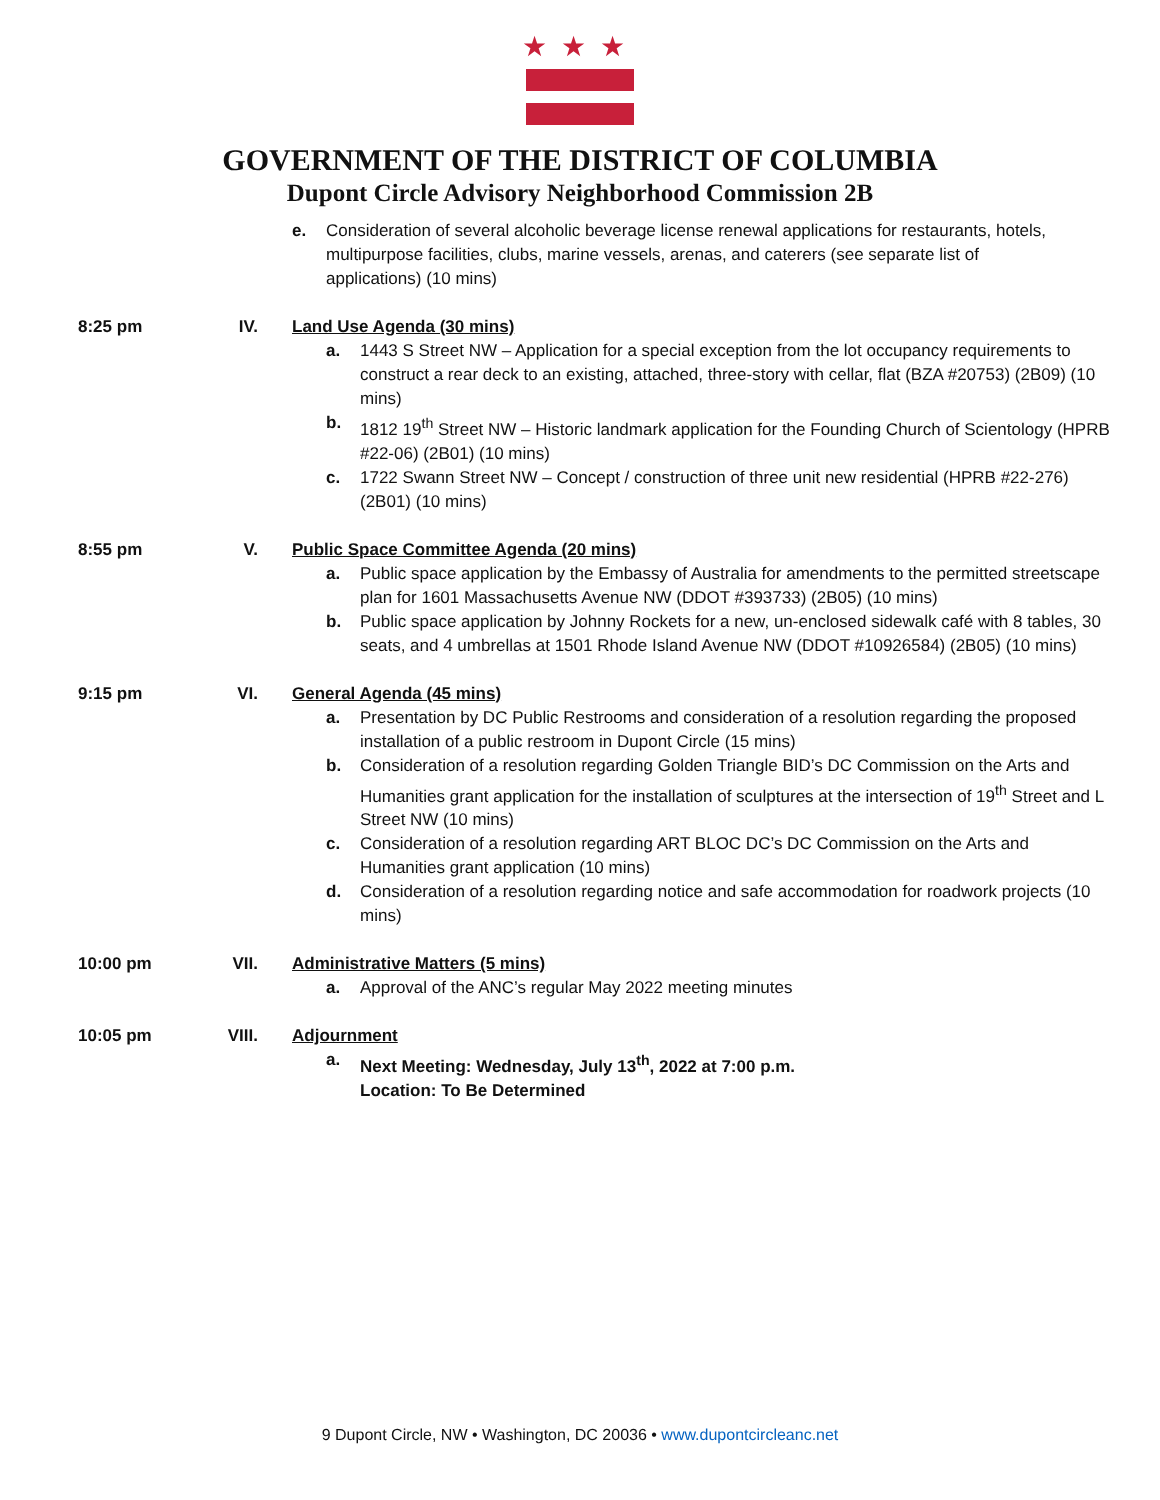★★★
GOVERNMENT OF THE DISTRICT OF COLUMBIA
Dupont Circle Advisory Neighborhood Commission 2B
e. Consideration of several alcoholic beverage license renewal applications for restaurants, hotels, multipurpose facilities, clubs, marine vessels, arenas, and caterers (see separate list of applications) (10 mins)
8:25 pm IV. Land Use Agenda (30 mins)
a. 1443 S Street NW – Application for a special exception from the lot occupancy requirements to construct a rear deck to an existing, attached, three-story with cellar, flat (BZA #20753) (2B09) (10 mins)
b. 1812 19<sup>th</sup> Street NW – Historic landmark application for the Founding Church of Scientology (HPRB #22-06) (2B01) (10 mins)
c. 1722 Swann Street NW – Concept / construction of three unit new residential (HPRB #22-276) (2B01) (10 mins)
8:55 pm V. Public Space Committee Agenda (20 mins)
a. Public space application by the Embassy of Australia for amendments to the permitted streetscape plan for 1601 Massachusetts Avenue NW (DDOT #393733) (2B05) (10 mins)
b. Public space application by Johnny Rockets for a new, un-enclosed sidewalk café with 8 tables, 30 seats, and 4 umbrellas at 1501 Rhode Island Avenue NW (DDOT #10926584) (2B05) (10 mins)
9:15 pm VI. General Agenda (45 mins)
a. Presentation by DC Public Restrooms and consideration of a resolution regarding the proposed installation of a public restroom in Dupont Circle (15 mins)
b. Consideration of a resolution regarding Golden Triangle BID’s DC Commission on the Arts and Humanities grant application for the installation of sculptures at the intersection of 19<sup>th</sup> Street and L Street NW (10 mins)
c. Consideration of a resolution regarding ART BLOC DC’s DC Commission on the Arts and Humanities grant application (10 mins)
d. Consideration of a resolution regarding notice and safe accommodation for roadwork projects (10 mins)
10:00 pm VII. Administrative Matters (5 mins)
a. Approval of the ANC’s regular May 2022 meeting minutes
10:05 pm VIII. Adjournment
a. Next Meeting: Wednesday, July 13<sup>th</sup>, 2022 at 7:00 p.m.
Location: To Be Determined
9 Dupont Circle, NW • Washington, DC 20036 • www.dupontcircleanc.net